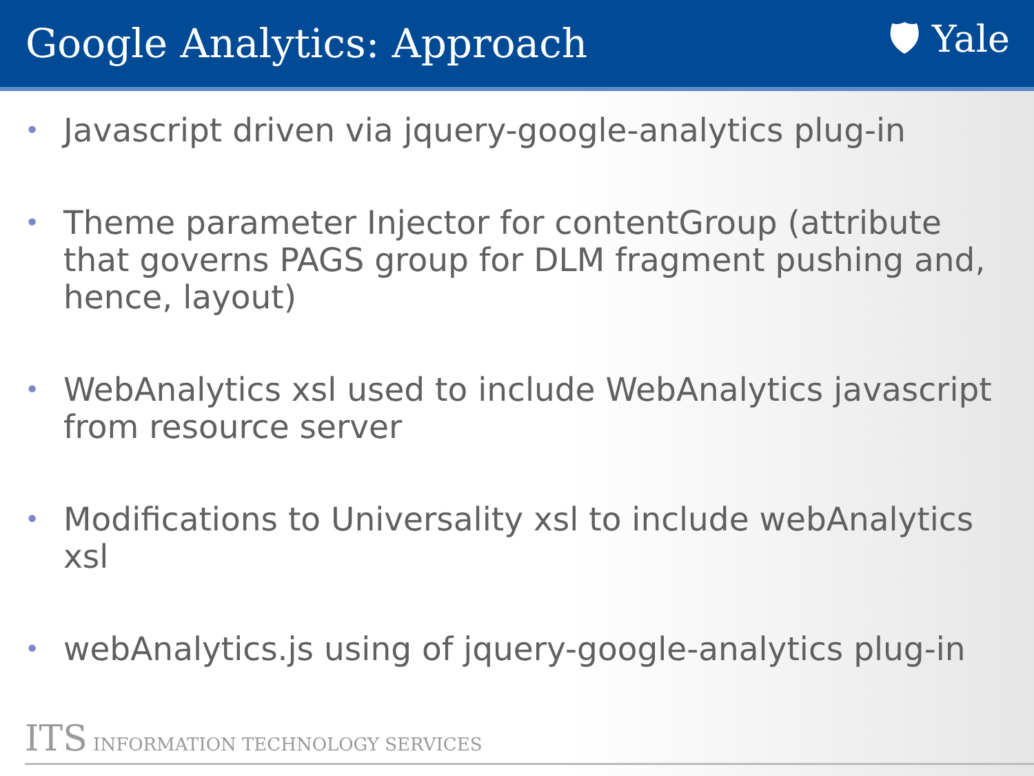Google Analytics: Approach 🛡 Yale
• Javascript driven via jquery-google-analytics plug-in
• Theme parameter Injector for contentGroup (attribute that governs PAGS group for DLM fragment pushing and, hence, layout)
• WebAnalytics xsl used to include WebAnalytics javascript from resource server
• Modifications to Universality xsl to include webAnalytics xsl
• webAnalytics.js using of jquery-google-analytics plug-in
ITS INFORMATION TECHNOLOGY SERVICES